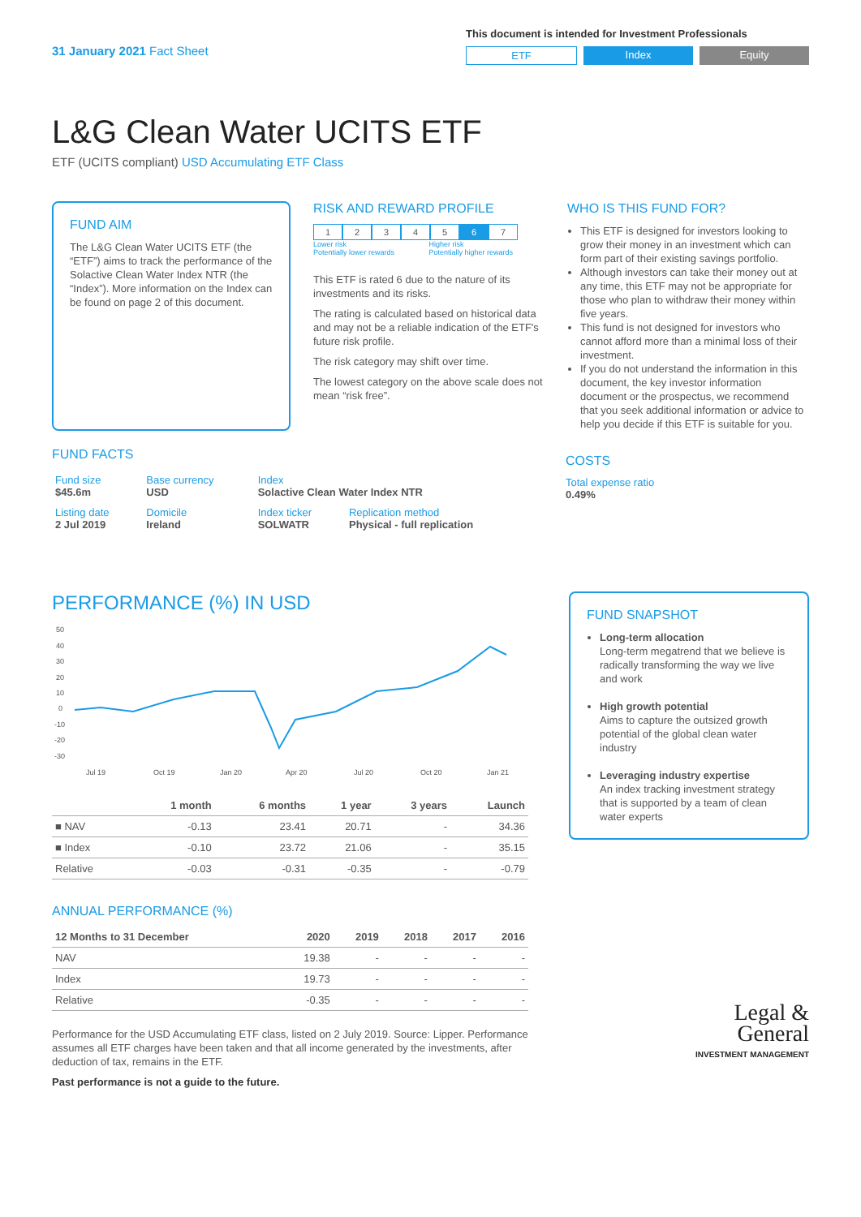31 January 2021 Fact Sheet
This document is intended for Investment Professionals
ETF Index Equity
L&G Clean Water UCITS ETF
ETF (UCITS compliant) USD Accumulating ETF Class
FUND AIM
The L&G Clean Water UCITS ETF (the “ETF”) aims to track the performance of the Solactive Clean Water Index NTR (the “Index”). More information on the Index can be found on page 2 of this document.
RISK AND REWARD PROFILE
1234567
Lower risk
Potentially lower rewards Higher risk
Potentially higher rewards
This ETF is rated 6 due to the nature of its investments and its risks.
The rating is calculated based on historical data and may not be a reliable indication of the ETF's future risk profile.
The risk category may shift over time.
The lowest category on the above scale does not mean “risk free”.
WHO IS THIS FUND FOR?
This ETF is designed for investors looking to grow their money in an investment which can form part of their existing savings portfolio.
Although investors can take their money out at any time, this ETF may not be appropriate for those who plan to withdraw their money within five years.
This fund is not designed for investors who cannot afford more than a minimal loss of their investment.
If you do not understand the information in this document, the key investor information document or the prospectus, we recommend that you seek additional information or advice to help you decide if this ETF is suitable for you.
FUND FACTS
| Fund size $45.6m | Base currency USD | Index Solactive Clean Water Index NTR | |
| Listing date 2 Jul 2019 | Domicile Ireland | Index ticker SOLWATR | Replication method Physical - full replication |
COSTS
Total expense ratio
0.49%
PERFORMANCE (%) IN USD
50
40
30
20
10
0
-10
-20
-30
Jul 19
Oct 19
Jan 20
Apr 20
Jul 20
Oct 20
Jan 21
| | 1 month | 6 months | 1 year | 3 years | Launch |
| --- | --- | --- | --- | --- | --- |
| ■ NAV | -0.13 | 23.41 | 20.71 | - | 34.36 |
| ■ Index | -0.10 | 23.72 | 21.06 | - | 35.15 |
| Relative | -0.03 | -0.31 | -0.35 | - | -0.79 |
ANNUAL PERFORMANCE (%)
| 12 Months to 31 December | 2020 | 2019 | 2018 | 2017 | 2016 |
| --- | --- | --- | --- | --- | --- |
| NAV | 19.38 | - | - | - | - |
| Index | 19.73 | - | - | - | - |
| Relative | -0.35 | - | - | - | - |
Performance for the USD Accumulating ETF class, listed on 2 July 2019. Source: Lipper. Performance assumes all ETF charges have been taken and that all income generated by the investments, after deduction of tax, remains in the ETF.
Past performance is not a guide to the future.
FUND SNAPSHOT
Long-term allocation
Long-term megatrend that we believe is radically transforming the way we live and work
High growth potential
Aims to capture the outsized growth potential of the global clean water industry
Leveraging industry expertise
An index tracking investment strategy that is supported by a team of clean water experts
Legal &
General
INVESTMENT MANAGEMENT